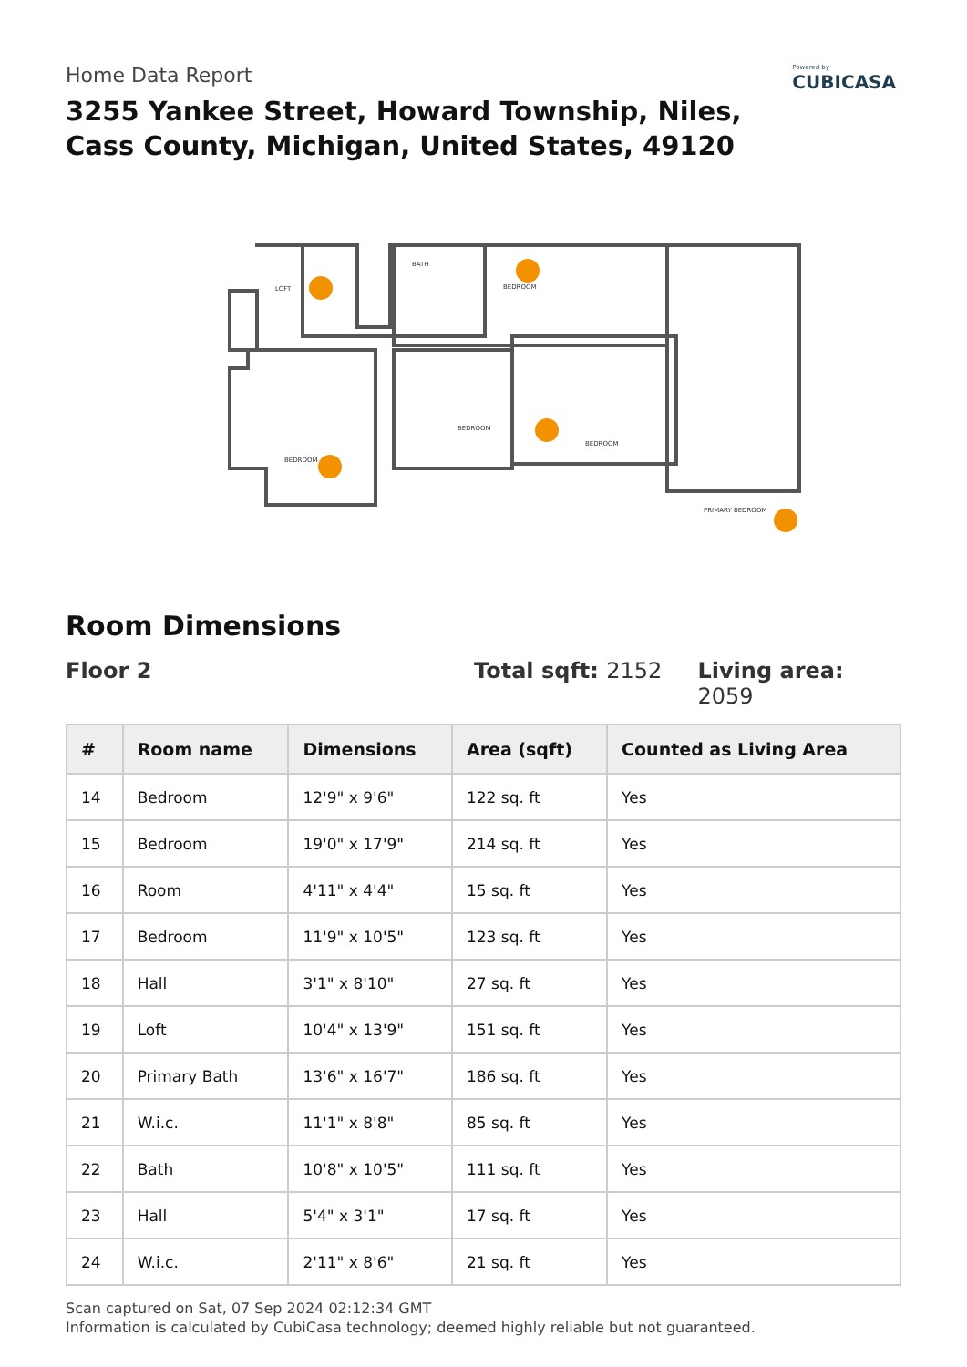Powered by
CUBICASA
Home Data Report
3255 Yankee Street, Howard Township, Niles,
Cass County, Michigan, United States, 49120
LOFT
BATH
BEDROOM
BEDROOM
BEDROOM
BEDROOM
PRIMARY BEDROOM
Room Dimensions
Floor 2 Total sqft: 2152 Living area: 2059
| # | Room name | Dimensions | Area (sqft) | Counted as Living Area |
| --- | --- | --- | --- | --- |
| 14 | Bedroom | 12'9" x 9'6" | 122 sq. ft | Yes |
| 15 | Bedroom | 19'0" x 17'9" | 214 sq. ft | Yes |
| 16 | Room | 4'11" x 4'4" | 15 sq. ft | Yes |
| 17 | Bedroom | 11'9" x 10'5" | 123 sq. ft | Yes |
| 18 | Hall | 3'1" x 8'10" | 27 sq. ft | Yes |
| 19 | Loft | 10'4" x 13'9" | 151 sq. ft | Yes |
| 20 | Primary Bath | 13'6" x 16'7" | 186 sq. ft | Yes |
| 21 | W.i.c. | 11'1" x 8'8" | 85 sq. ft | Yes |
| 22 | Bath | 10'8" x 10'5" | 111 sq. ft | Yes |
| 23 | Hall | 5'4" x 3'1" | 17 sq. ft | Yes |
| 24 | W.i.c. | 2'11" x 8'6" | 21 sq. ft | Yes |
Scan captured on Sat, 07 Sep 2024 02:12:34 GMT
Information is calculated by CubiCasa technology; deemed highly reliable but not guaranteed.